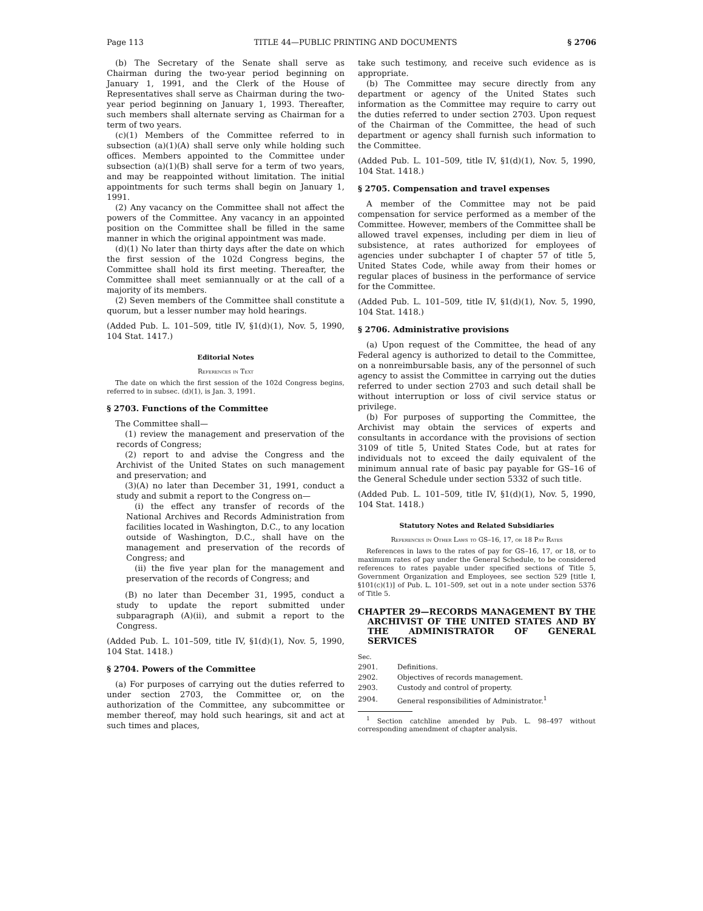Page 113 TITLE 44—PUBLIC PRINTING AND DOCUMENTS § 2706
(b) The Secretary of the Senate shall serve as Chairman during the two-year period beginning on January 1, 1991, and the Clerk of the House of Representatives shall serve as Chairman during the two-year period beginning on January 1, 1993. Thereafter, such members shall alternate serving as Chairman for a term of two years.
(c)(1) Members of the Committee referred to in subsection (a)(1)(A) shall serve only while holding such offices. Members appointed to the Committee under subsection (a)(1)(B) shall serve for a term of two years, and may be reappointed without limitation. The initial appointments for such terms shall begin on January 1, 1991.
(2) Any vacancy on the Committee shall not affect the powers of the Committee. Any vacancy in an appointed position on the Committee shall be filled in the same manner in which the original appointment was made.
(d)(1) No later than thirty days after the date on which the first session of the 102d Congress begins, the Committee shall hold its first meeting. Thereafter, the Committee shall meet semiannually or at the call of a majority of its members.
(2) Seven members of the Committee shall constitute a quorum, but a lesser number may hold hearings.
(Added Pub. L. 101–509, title IV, §1(d)(1), Nov. 5, 1990, 104 Stat. 1417.)
Editorial Notes
References in Text
The date on which the first session of the 102d Congress begins, referred to in subsec. (d)(1), is Jan. 3, 1991.
§ 2703. Functions of the Committee
The Committee shall—
(1) review the management and preservation of the records of Congress;
(2) report to and advise the Congress and the Archivist of the United States on such management and preservation; and
(3)(A) no later than December 31, 1991, conduct a study and submit a report to the Congress on—
(i) the effect any transfer of records of the National Archives and Records Administration from facilities located in Washington, D.C., to any location outside of Washington, D.C., shall have on the management and preservation of the records of Congress; and
(ii) the five year plan for the management and preservation of the records of Congress; and
(B) no later than December 31, 1995, conduct a study to update the report submitted under subparagraph (A)(ii), and submit a report to the Congress.
(Added Pub. L. 101–509, title IV, §1(d)(1), Nov. 5, 1990, 104 Stat. 1418.)
§ 2704. Powers of the Committee
(a) For purposes of carrying out the duties referred to under section 2703, the Committee or, on the authorization of the Committee, any subcommittee or member thereof, may hold such hearings, sit and act at such times and places,
take such testimony, and receive such evidence as is appropriate.
(b) The Committee may secure directly from any department or agency of the United States such information as the Committee may require to carry out the duties referred to under section 2703. Upon request of the Chairman of the Committee, the head of such department or agency shall furnish such information to the Committee.
(Added Pub. L. 101–509, title IV, §1(d)(1), Nov. 5, 1990, 104 Stat. 1418.)
§ 2705. Compensation and travel expenses
A member of the Committee may not be paid compensation for service performed as a member of the Committee. However, members of the Committee shall be allowed travel expenses, including per diem in lieu of subsistence, at rates authorized for employees of agencies under subchapter I of chapter 57 of title 5, United States Code, while away from their homes or regular places of business in the performance of service for the Committee.
(Added Pub. L. 101–509, title IV, §1(d)(1), Nov. 5, 1990, 104 Stat. 1418.)
§ 2706. Administrative provisions
(a) Upon request of the Committee, the head of any Federal agency is authorized to detail to the Committee, on a nonreimbursable basis, any of the personnel of such agency to assist the Committee in carrying out the duties referred to under section 2703 and such detail shall be without interruption or loss of civil service status or privilege.
(b) For purposes of supporting the Committee, the Archivist may obtain the services of experts and consultants in accordance with the provisions of section 3109 of title 5, United States Code, but at rates for individuals not to exceed the daily equivalent of the minimum annual rate of basic pay payable for GS–16 of the General Schedule under section 5332 of such title.
(Added Pub. L. 101–509, title IV, §1(d)(1), Nov. 5, 1990, 104 Stat. 1418.)
Statutory Notes and Related Subsidiaries
References in Other Laws to GS–16, 17, or 18 Pay Rates
References in laws to the rates of pay for GS–16, 17, or 18, or to maximum rates of pay under the General Schedule, to be considered references to rates payable under specified sections of Title 5, Government Organization and Employees, see section 529 [title I, §101(c)(1)] of Pub. L. 101–509, set out in a note under section 5376 of Title 5.
CHAPTER 29—RECORDS MANAGEMENT BY THE ARCHIVIST OF THE UNITED STATES AND BY THE ADMINISTRATOR OF GENERAL SERVICES
Sec.
| 2901. | Definitions. |
| 2902. | Objectives of records management. |
| 2903. | Custody and control of property. |
| 2904. | General responsibilities of Administrator.<sup>1</sup> |
<sup>1</sup> Section catchline amended by Pub. L. 98–497 without corresponding amendment of chapter analysis.